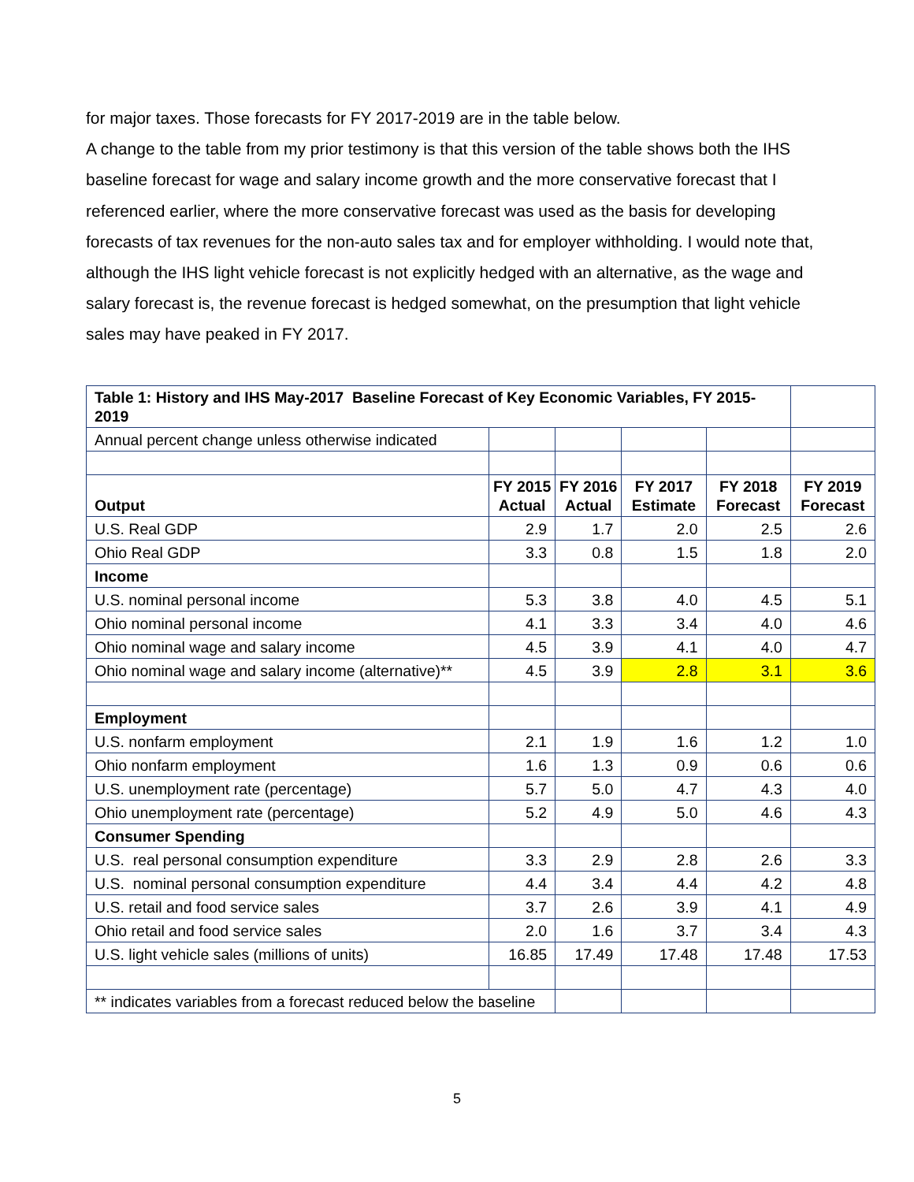for major taxes. Those forecasts for FY 2017-2019 are in the table below.
A change to the table from my prior testimony is that this version of the table shows both the IHS baseline forecast for wage and salary income growth and the more conservative forecast that I referenced earlier, where the more conservative forecast was used as the basis for developing forecasts of tax revenues for the non-auto sales tax and for employer withholding. I would note that, although the IHS light vehicle forecast is not explicitly hedged with an alternative, as the wage and salary forecast is, the revenue forecast is hedged somewhat, on the presumption that light vehicle sales may have peaked in FY 2017.
| Table 1: History and IHS May-2017 Baseline Forecast of Key Economic Variables, FY 2015-2019 | | | | | |
| Annual percent change unless otherwise indicated | | | | | |
| Output | FY 2015 Actual | FY 2016 Actual | FY 2017 Estimate | FY 2018 Forecast | FY 2019 Forecast |
| U.S. Real GDP | 2.9 | 1.7 | 2.0 | 2.5 | 2.6 |
| Ohio Real GDP | 3.3 | 0.8 | 1.5 | 1.8 | 2.0 |
| Income | | | | | |
| U.S. nominal personal income | 5.3 | 3.8 | 4.0 | 4.5 | 5.1 |
| Ohio nominal personal income | 4.1 | 3.3 | 3.4 | 4.0 | 4.6 |
| Ohio nominal wage and salary income | 4.5 | 3.9 | 4.1 | 4.0 | 4.7 |
| Ohio nominal wage and salary income (alternative)** | 4.5 | 3.9 | 2.8 | 3.1 | 3.6 |
| Employment | | | | | |
| U.S. nonfarm employment | 2.1 | 1.9 | 1.6 | 1.2 | 1.0 |
| Ohio nonfarm employment | 1.6 | 1.3 | 0.9 | 0.6 | 0.6 |
| U.S. unemployment rate (percentage) | 5.7 | 5.0 | 4.7 | 4.3 | 4.0 |
| Ohio unemployment rate (percentage) | 5.2 | 4.9 | 5.0 | 4.6 | 4.3 |
| Consumer Spending | | | | | |
| U.S. real personal consumption expenditure | 3.3 | 2.9 | 2.8 | 2.6 | 3.3 |
| U.S. nominal personal consumption expenditure | 4.4 | 3.4 | 4.4 | 4.2 | 4.8 |
| U.S. retail and food service sales | 3.7 | 2.6 | 3.9 | 4.1 | 4.9 |
| Ohio retail and food service sales | 2.0 | 1.6 | 3.7 | 3.4 | 4.3 |
| U.S. light vehicle sales (millions of units) | 16.85 | 17.49 | 17.48 | 17.48 | 17.53 |
| ** indicates variables from a forecast reduced below the baseline | | | | | |
5